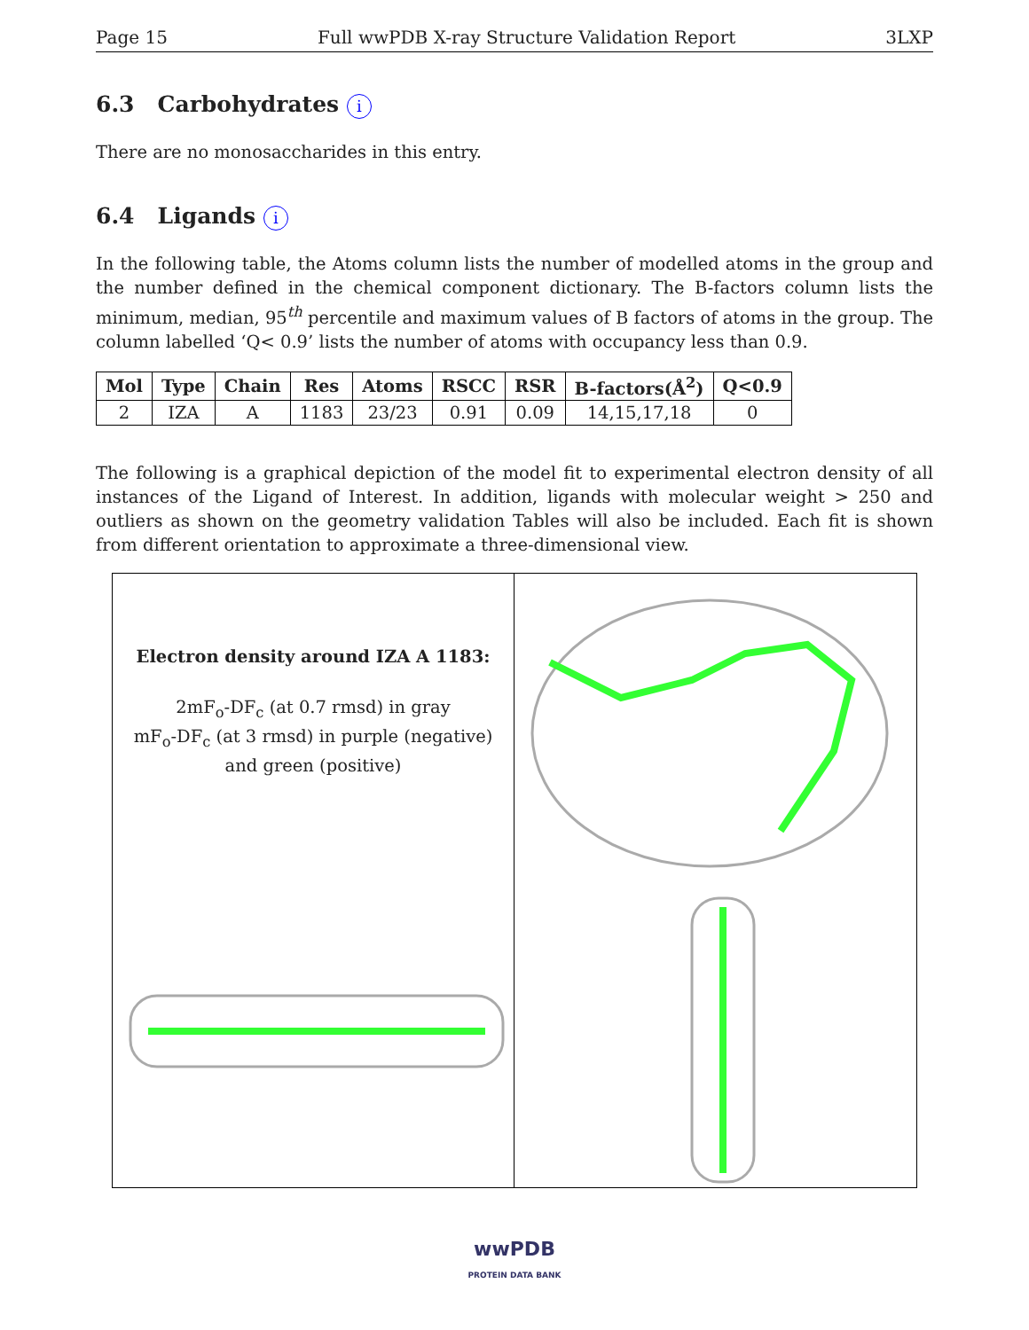Page 15 Full wwPDB X-ray Structure Validation Report 3LXP
6.3 Carbohydrates i
There are no monosaccharides in this entry.
6.4 Ligands i
In the following table, the Atoms column lists the number of modelled atoms in the group and the number defined in the chemical component dictionary. The B-factors column lists the minimum, median, 95<sup>th</sup> percentile and maximum values of B factors of atoms in the group. The column labelled ‘Q< 0.9’ lists the number of atoms with occupancy less than 0.9.
| Mol | Type | Chain | Res | Atoms | RSCC | RSR | B-factors(Å<sup>2</sup>) | Q<0.9 |
| --- | --- | --- | --- | --- | --- | --- | --- | --- |
| 2 | IZA | A | 1183 | 23/23 | 0.91 | 0.09 | 14,15,17,18 | 0 |
The following is a graphical depiction of the model fit to experimental electron density of all instances of the Ligand of Interest. In addition, ligands with molecular weight > 250 and outliers as shown on the geometry validation Tables will also be included. Each fit is shown from different orientation to approximate a three-dimensional view.
Electron density around IZA A 1183:
2mF<sub>o</sub>-DF<sub>c</sub> (at 0.7 rmsd) in gray
mF<sub>o</sub>-DF<sub>c</sub> (at 3 rmsd) in purple (negative)
and green (positive)
wwPDB
PROTEIN DATA BANK